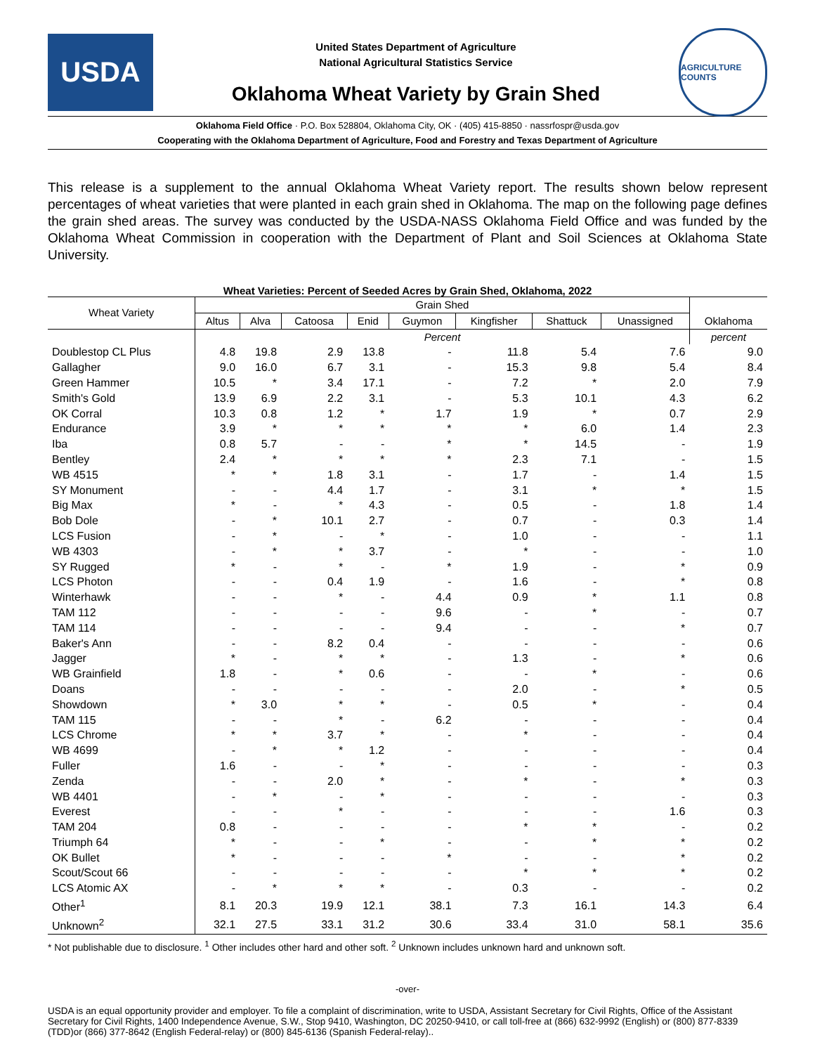USDA
United States Department of Agriculture
National Agricultural Statistics Service
Oklahoma Wheat Variety by Grain Shed
AGRICULTURE COUNTS
Oklahoma Field Office · P.O. Box 528804, Oklahoma City, OK · (405) 415-8850 · nassrfospr@usda.gov
Cooperating with the Oklahoma Department of Agriculture, Food and Forestry and Texas Department of Agriculture
This release is a supplement to the annual Oklahoma Wheat Variety report. The results shown below represent percentages of wheat varieties that were planted in each grain shed in Oklahoma. The map on the following page defines the grain shed areas. The survey was conducted by the USDA-NASS Oklahoma Field Office and was funded by the Oklahoma Wheat Commission in cooperation with the Department of Plant and Soil Sciences at Oklahoma State University.
Wheat Varieties: Percent of Seeded Acres by Grain Shed, Oklahoma, 2022
| Wheat Variety | Grain Shed | | | | | | | | |
| --- | --- | --- | --- | --- | --- | --- | --- | --- | --- |
| | Altus | Alva | Catoosa | Enid | Guymon | Kingfisher | Shattuck | Unassigned | Oklahoma |
| | Percent | | | | | | | | percent |
| Doublestop CL Plus | 4.8 | 19.8 | 2.9 | 13.8 | - | 11.8 | 5.4 | 7.6 | 9.0 |
| Gallagher | 9.0 | 16.0 | 6.7 | 3.1 | - | 15.3 | 9.8 | 5.4 | 8.4 |
| Green Hammer | 10.5 | * | 3.4 | 17.1 | - | 7.2 | * | 2.0 | 7.9 |
| Smith's Gold | 13.9 | 6.9 | 2.2 | 3.1 | - | 5.3 | 10.1 | 4.3 | 6.2 |
| OK Corral | 10.3 | 0.8 | 1.2 | * | 1.7 | 1.9 | * | 0.7 | 2.9 |
| Endurance | 3.9 | * | * | * | * | * | 6.0 | 1.4 | 2.3 |
| Iba | 0.8 | 5.7 | - | - | * | * | 14.5 | - | 1.9 |
| Bentley | 2.4 | * | * | * | * | 2.3 | 7.1 | - | 1.5 |
| WB 4515 | * | * | 1.8 | 3.1 | - | 1.7 | - | 1.4 | 1.5 |
| SY Monument | - | - | 4.4 | 1.7 | - | 3.1 | * | * | 1.5 |
| Big Max | * | - | * | 4.3 | - | 0.5 | - | 1.8 | 1.4 |
| Bob Dole | - | * | 10.1 | 2.7 | - | 0.7 | - | 0.3 | 1.4 |
| LCS Fusion | - | * | - | * | - | 1.0 | - | - | 1.1 |
| WB 4303 | - | * | * | 3.7 | - | * | - | - | 1.0 |
| SY Rugged | * | - | * | - | * | 1.9 | - | * | 0.9 |
| LCS Photon | - | - | 0.4 | 1.9 | - | 1.6 | - | * | 0.8 |
| Winterhawk | - | - | * | - | 4.4 | 0.9 | * | 1.1 | 0.8 |
| TAM 112 | - | - | - | - | 9.6 | - | * | - | 0.7 |
| TAM 114 | - | - | - | - | 9.4 | - | - | * | 0.7 |
| Baker's Ann | - | - | 8.2 | 0.4 | - | - | - | - | 0.6 |
| Jagger | * | - | * | * | - | 1.3 | - | * | 0.6 |
| WB Grainfield | 1.8 | - | * | 0.6 | - | - | * | - | 0.6 |
| Doans | - | - | - | - | - | 2.0 | - | * | 0.5 |
| Showdown | * | 3.0 | * | * | - | 0.5 | * | - | 0.4 |
| TAM 115 | - | - | * | - | 6.2 | - | - | - | 0.4 |
| LCS Chrome | * | * | 3.7 | * | - | * | - | - | 0.4 |
| WB 4699 | - | * | * | 1.2 | - | - | - | - | 0.4 |
| Fuller | 1.6 | - | - | * | - | - | - | - | 0.3 |
| Zenda | - | - | 2.0 | * | - | * | - | * | 0.3 |
| WB 4401 | - | * | - | * | - | - | - | - | 0.3 |
| Everest | - | - | * | - | - | - | - | 1.6 | 0.3 |
| TAM 204 | 0.8 | - | - | - | - | * | * | - | 0.2 |
| Triumph 64 | * | - | - | * | - | - | * | * | 0.2 |
| OK Bullet | * | - | - | - | * | - | - | * | 0.2 |
| Scout/Scout 66 | - | - | - | - | - | * | * | * | 0.2 |
| LCS Atomic AX | - | * | * | * | - | 0.3 | - | - | 0.2 |
| Other<sup>1</sup> | 8.1 | 20.3 | 19.9 | 12.1 | 38.1 | 7.3 | 16.1 | 14.3 | 6.4 |
| Unknown<sup>2</sup> | 32.1 | 27.5 | 33.1 | 31.2 | 30.6 | 33.4 | 31.0 | 58.1 | 35.6 |
* Not publishable due to disclosure. <sup>1</sup> Other includes other hard and other soft. <sup>2</sup> Unknown includes unknown hard and unknown soft.
-over-
USDA is an equal opportunity provider and employer. To file a complaint of discrimination, write to USDA, Assistant Secretary for Civil Rights, Office of the Assistant Secretary for Civil Rights, 1400 Independence Avenue, S.W., Stop 9410, Washington, DC 20250-9410, or call toll-free at (866) 632-9992 (English) or (800) 877-8339 (TDD)or (866) 377-8642 (English Federal-relay) or (800) 845-6136 (Spanish Federal-relay)..